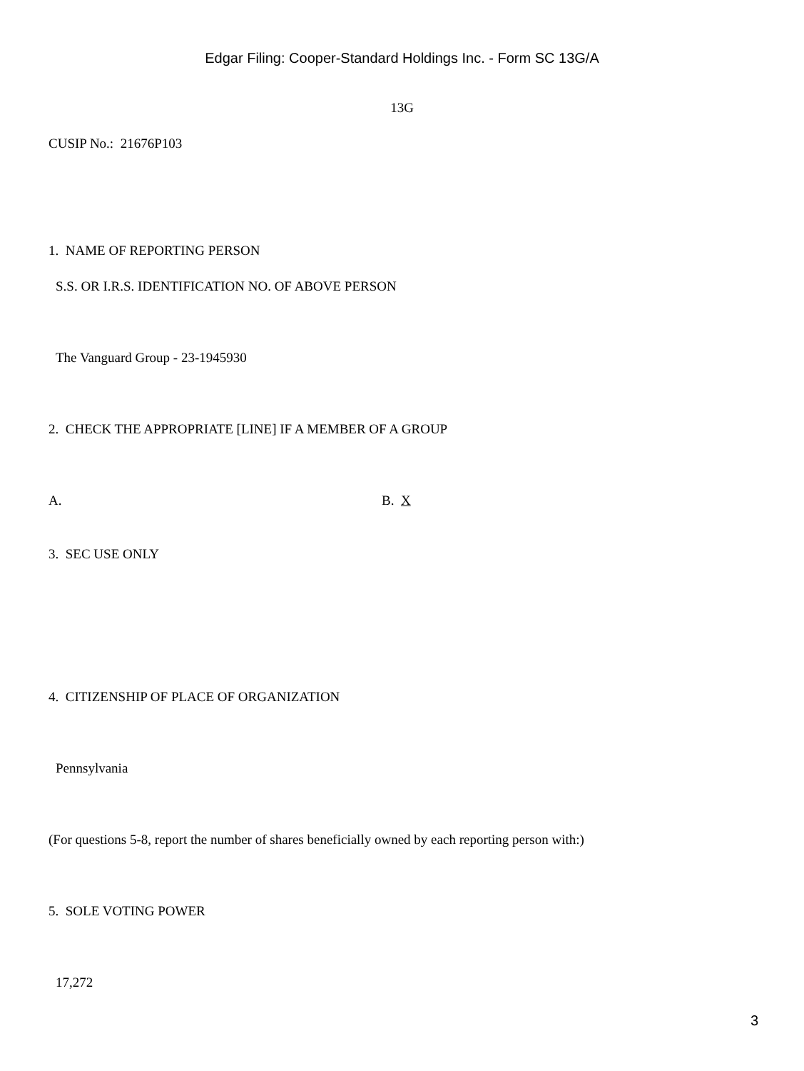Edgar Filing: Cooper-Standard Holdings Inc. - Form SC 13G/A
13G
CUSIP No.: 21676P103
1. NAME OF REPORTING PERSON
S.S. OR I.R.S. IDENTIFICATION NO. OF ABOVE PERSON
The Vanguard Group - 23-1945930
2. CHECK THE APPROPRIATE [LINE] IF A MEMBER OF A GROUP
A. B. X
3. SEC USE ONLY
4. CITIZENSHIP OF PLACE OF ORGANIZATION
Pennsylvania
(For questions 5-8, report the number of shares beneficially owned by each reporting person with:)
5. SOLE VOTING POWER
17,272
3